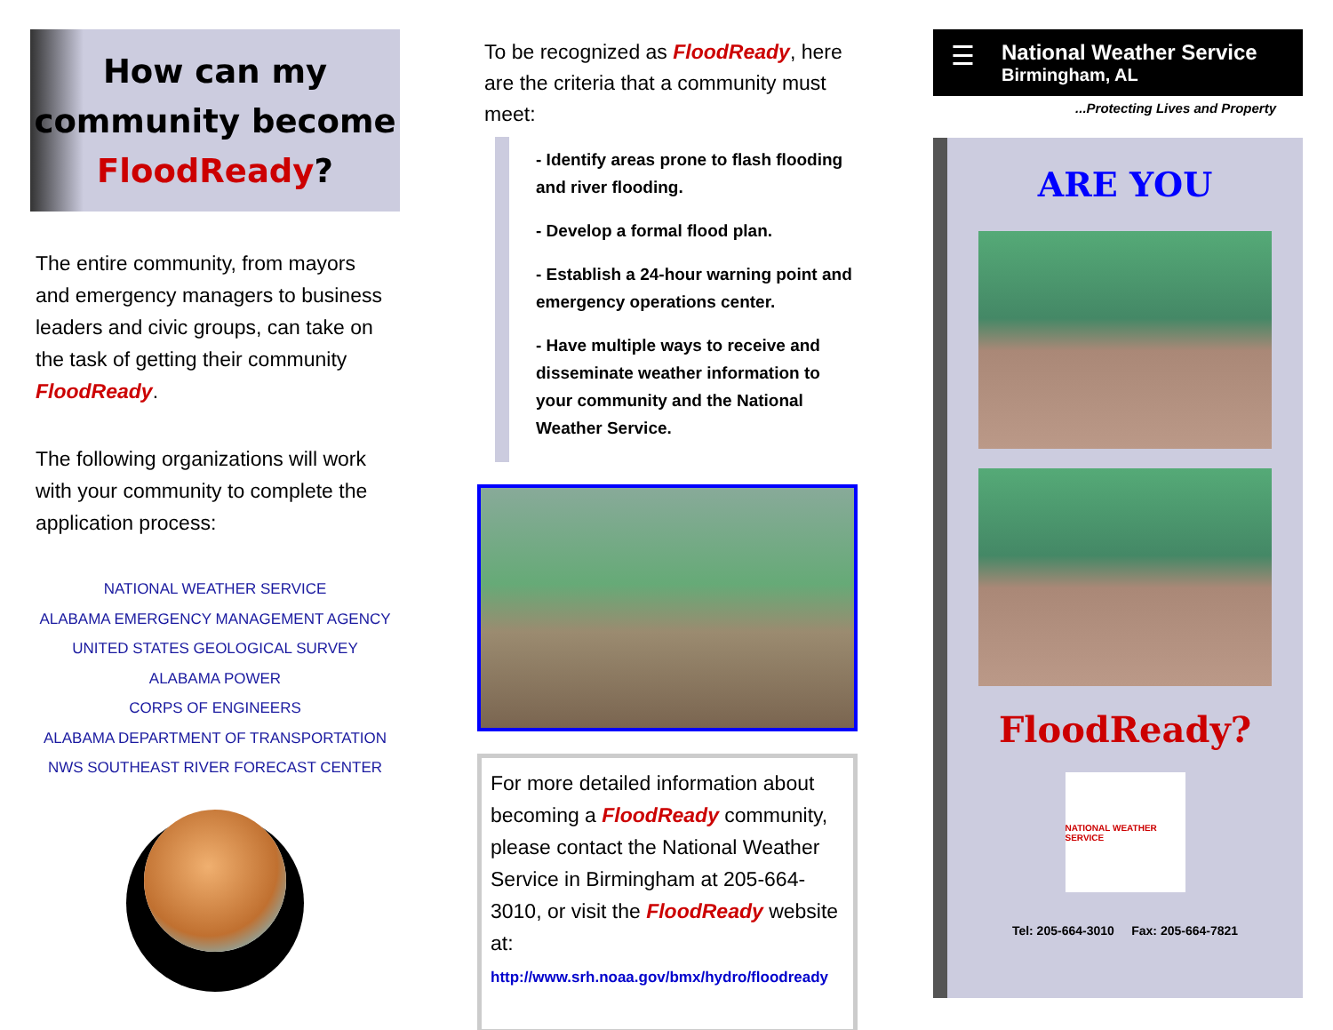How can my
community become
FloodReady?
The entire community, from mayors and emergency managers to business leaders and civic groups, can take on the task of getting their community FloodReady.
The following organizations will work with your community to complete the application process:
NATIONAL WEATHER SERVICE
ALABAMA EMERGENCY MANAGEMENT AGENCY
UNITED STATES GEOLOGICAL SURVEY
ALABAMA POWER
CORPS OF ENGINEERS
ALABAMA DEPARTMENT OF TRANSPORTATION
NWS SOUTHEAST RIVER FORECAST CENTER
To be recognized as FloodReady, here are the criteria that a community must meet:
- Identify areas prone to flash flooding and river flooding.
- Develop a formal flood plan.
- Establish a 24-hour warning point and emergency operations center.
- Have multiple ways to receive and disseminate weather information to your community and the National Weather Service.
For more detailed information about becoming a FloodReady community, please contact the National Weather Service in Birmingham at 205-664-3010, or visit the FloodReady website at:
http://www.srh.noaa.gov/bmx/hydro/floodready
☰
National Weather Service
Birmingham, AL
...Protecting Lives and Property
ARE YOU
FloodReady?
NATIONAL WEATHER SERVICE
Tel: 205-664-3010 Fax: 205-664-7821